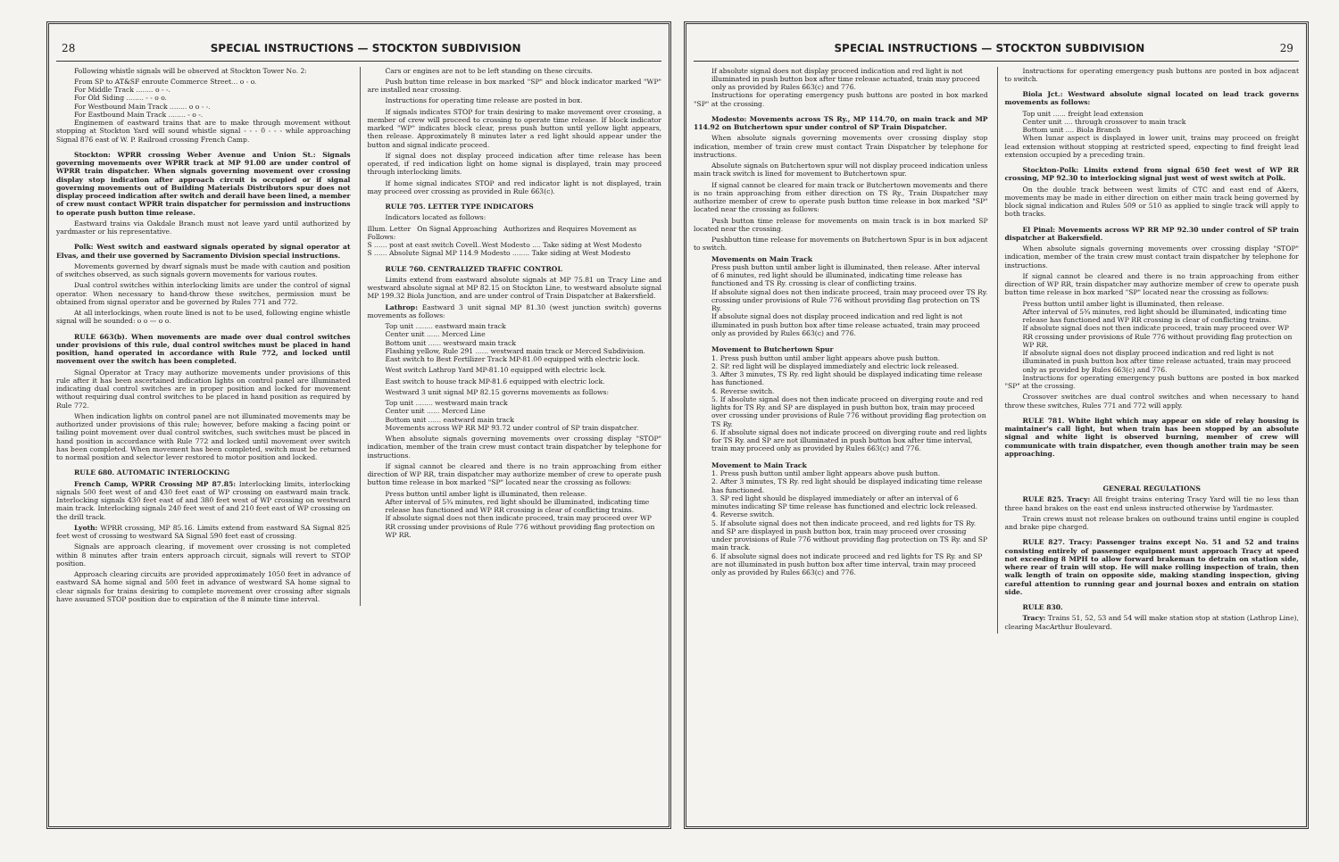28 SPECIAL INSTRUCTIONS — STOCKTON SUBDIVISION
Following whistle signals will be observed at Stockton Tower No. 2:
From SP to AT&SF enroute Commerce Street... o - o.
For Middle Track ........ o - -.
For Old Siding ........ - - o o.
For Westbound Main Track ........ o o - -.
For Eastbound Main Track ........ - o -.
Enginemen of eastward trains that are to make through movement without stopping at Stockton Yard will sound whistle signal - - - 0 - - - while approaching Signal 876 east of W. P. Railroad crossing French Camp.
Stockton: WPRR crossing Weber Avenue and Union St.: Signals governing movements over WPRR track at MP 91.00 are under control of WPRR train dispatcher. When signals governing movement over crossing display stop indication after approach circuit is occupied or if signal governing movements out of Building Materials Distributors spur does not display proceed indication after switch and derail have been lined, a member of crew must contact WPRR train dispatcher for permission and instructions to operate push button time release.
Eastward trains via Oakdale Branch must not leave yard until authorized by yardmaster or his representative.
Polk: West switch and eastward signals operated by signal operator at Elvas, and their use governed by Sacramento Division special instructions.
Movements governed by dwarf signals must be made with caution and position of switches observed, as such signals govern movements for various routes.
Dual control switches within interlocking limits are under the control of signal operator. When necessary to hand-throw these switches, permission must be obtained from signal operator and be governed by Rules 771 and 772.
At all interlockings, when route lined is not to be used, following engine whistle signal will be sounded: o o — o o.
RULE 663(b). When movements are made over dual control switches under provisions of this rule, dual control switches must be placed in hand position, hand operated in accordance with Rule 772, and locked until movement over the switch has been completed.
Signal Operator at Tracy may authorize movements under provisions of this rule after it has been ascertained indication lights on control panel are illuminated indicating dual control switches are in proper position and locked for movement without requiring dual control switches to be placed in hand position as required by Rule 772.
When indication lights on control panel are not illuminated movements may be authorized under provisions of this rule; however, before making a facing point or tailing point movement over dual control switches, such switches must be placed in hand position in accordance with Rule 772 and locked until movement over switch has been completed. When movement has been completed, switch must be returned to normal position and selector lever restored to motor position and locked.
RULE 680. AUTOMATIC INTERLOCKING
French Camp, WPRR Crossing MP 87.85: Interlocking limits, interlocking signals 500 feet west of and 430 feet east of WP crossing on eastward main track. Interlocking signals 430 feet east of and 380 feet west of WP crossing on westward main track. Interlocking signals 240 feet west of and 210 feet east of WP crossing on the drill track.
Lyoth: WPRR crossing, MP 85.16. Limits extend from eastward SA Signal 825 feet west of crossing to westward SA Signal 590 feet east of crossing.
Signals are approach clearing, if movement over crossing is not completed within 8 minutes after train enters approach circuit, signals will revert to STOP position.
Approach clearing circuits are provided approximately 1050 feet in advance of eastward SA home signal and 500 feet in advance of westward SA home signal to clear signals for trains desiring to complete movement over crossing after signals have assumed STOP position due to expiration of the 8 minute time interval.
Cars or engines are not to be left standing on these circuits.
Push button time release in box marked "SP" and block indicator marked "WP" are installed near crossing.
Instructions for operating time release are posted in box.
If signals indicates STOP for train desiring to make movement over crossing, a member of crew will proceed to crossing to operate time release. If block indicator marked "WP" indicates block clear, press push button until yellow light appears, then release. Approximately 8 minutes later a red light should appear under the button and signal indicate proceed.
If signal does not display proceed indication after time release has been operated, if red indication light on home signal is displayed, train may proceed through interlocking limits.
If home signal indicates STOP and red indicator light is not displayed, train may proceed over crossing as provided in Rule 663(c).
RULE 705. LETTER TYPE INDICATORS
Indicators located as follows:
Illum. Letter On Signal Approaching Authorizes and Requires Movement as Follows:
S ...... post at east switch Covell..West Modesto .... Take siding at West Modesto
S ...... Absolute Signal MP 114.9 Modesto ........ Take siding at West Modesto
RULE 760. CENTRALIZED TRAFFIC CONTROL
Limits extend from eastward absolute signals at MP 75.81 on Tracy Line and westward absolute signal at MP 82.15 on Stockton Line, to westward absolute signal MP 199.32 Biola Junction, and are under control of Train Dispatcher at Bakersfield.
Lathrop: Eastward 3 unit signal MP 81.30 (west junction switch) governs movements as follows:
Top unit ........ eastward main track
Center unit ...... Merced Line
Bottom unit ...... westward main track
Flashing yellow, Rule 291 ...... westward main track or Merced Subdivision.
East switch to Best Fertilizer Track MP-81.00 equipped with electric lock.
West switch Lathrop Yard MP-81.10 equipped with electric lock.
East switch to house track MP-81.6 equipped with electric lock.
Westward 3 unit signal MP 82.15 governs movements as follows:
Top unit ........ westward main track
Center unit ...... Merced Line
Bottom unit ...... eastward main track
Movements across WP RR MP 93.72 under control of SP train dispatcher.
When absolute signals governing movements over crossing display "STOP" indication, member of the train crew must contact train dispatcher by telephone for instructions.
If signal cannot be cleared and there is no train approaching from either direction of WP RR, train dispatcher may authorize member of crew to operate push button time release in box marked "SP" located near the crossing as follows:
Press button until amber light is illuminated, then release.
After interval of 5¾ minutes, red light should be illuminated, indicating time release has functioned and WP RR crossing is clear of conflicting trains.
If absolute signal does not then indicate proceed, train may proceed over WP RR crossing under provisions of Rule 776 without providing flag protection on WP RR.
SPECIAL INSTRUCTIONS — STOCKTON SUBDIVISION 29
If absolute signal does not display proceed indication and red light is not illuminated in push button box after time release actuated, train may proceed only as provided by Rules 663(c) and 776.
Instructions for operating emergency push buttons are posted in box marked "SP" at the crossing.
Modesto: Movements across TS Ry., MP 114.70, on main track and MP 114.92 on Butchertown spur under control of SP Train Dispatcher.
When absolute signals governing movements over crossing display stop indication, member of train crew must contact Train Dispatcher by telephone for instructions.
Absolute signals on Butchertown spur will not display proceed indication unless main track switch is lined for movement to Butchertown spur.
If signal cannot be cleared for main track or Butchertown movements and there is no train approaching from either direction on TS Ry., Train Dispatcher may authorize member of crew to operate push button time release in box marked "SP" located near the crossing as follows:
Push button time release for movements on main track is in box marked SP located near the crossing.
Pushbutton time release for movements on Butchertown Spur is in box adjacent to switch.
Movements on Main Track
Press push button until amber light is illuminated, then release. After interval of 6 minutes, red light should be illuminated, indicating time release has functioned and TS Ry. crossing is clear of conflicting trains.
If absolute signal does not then indicate proceed, train may proceed over TS Ry. crossing under provisions of Rule 776 without providing flag protection on TS Ry.
If absolute signal does not display proceed indication and red light is not illuminated in push button box after time release actuated, train may proceed only as provided by Rules 663(c) and 776.
Movement to Butchertown Spur
1. Press push button until amber light appears above push button.
2. SP. red light will be displayed immediately and electric lock released.
3. After 3 minutes, TS Ry. red light should be displayed indicating time release has functioned.
4. Reverse switch.
5. If absolute signal does not then indicate proceed on diverging route and red lights for TS Ry. and SP are displayed in push button box, train may proceed over crossing under provisions of Rule 776 without providing flag protection on TS Ry.
6. If absolute signal does not indicate proceed on diverging route and red lights for TS Ry. and SP are not illuminated in push button box after time interval, train may proceed only as provided by Rules 663(c) and 776.
Movement to Main Track
1. Press push button until amber light appears above push button.
2. After 3 minutes, TS Ry. red light should be displayed indicating time release has functioned.
3. SP red light should be displayed immediately or after an interval of 6 minutes indicating SP time release has functioned and electric lock released.
4. Reverse switch.
5. If absolute signal does not then indicate proceed, and red lights for TS Ry. and SP are displayed in push button box, train may proceed over crossing under provisions of Rule 776 without providing flag protection on TS Ry. and SP main track.
6. If absolute signal does not indicate proceed and red lights for TS Ry. and SP are not illuminated in push button box after time interval, train may proceed only as provided by Rules 663(c) and 776.
Instructions for operating emergency push buttons are posted in box adjacent to switch.
Biola Jct.: Westward absolute signal located on lead track governs movements as follows:
Top unit ...... freight lead extension
Center unit .... through crossover to main track
Bottom unit .... Biola Branch
When lunar aspect is displayed in lower unit, trains may proceed on freight lead extension without stopping at restricted speed, expecting to find freight lead extension occupied by a preceding train.
Stockton-Polk: Limits extend from signal 650 feet west of WP RR crossing, MP 92.30 to interlocking signal just west of west switch at Polk.
On the double track between west limits of CTC and east end of Akers, movements may be made in either direction on either main track being governed by block signal indication and Rules 509 or 510 as applied to single track will apply to both tracks.
El Pinal: Movements across WP RR MP 92.30 under control of SP train dispatcher at Bakersfield.
When absolute signals governing movements over crossing display "STOP" indication, member of the train crew must contact train dispatcher by telephone for instructions.
If signal cannot be cleared and there is no train approaching from either direction of WP RR, train dispatcher may authorize member of crew to operate push button time release in box marked "SP" located near the crossing as follows:
Press button until amber light is illuminated, then release.
After interval of 5¾ minutes, red light should be illuminated, indicating time release has functioned and WP RR crossing is clear of conflicting trains.
If absolute signal does not then indicate proceed, train may proceed over WP RR crossing under provisions of Rule 776 without providing flag protection on WP RR.
If absolute signal does not display proceed indication and red light is not illuminated in push button box after time release actuated, train may proceed only as provided by Rules 663(c) and 776.
Instructions for operating emergency push buttons are posted in box marked "SP" at the crossing.
Crossover switches are dual control switches and when necessary to hand throw these switches, Rules 771 and 772 will apply.
RULE 781. White light which may appear on side of relay housing is maintainer's call light, but when train has been stopped by an absolute signal and white light is observed burning, member of crew will communicate with train dispatcher, even though another train may be seen approaching.
GENERAL REGULATIONS
RULE 825. Tracy: All freight trains entering Tracy Yard will tie no less than three hand brakes on the east end unless instructed otherwise by Yardmaster.
Train crews must not release brakes on outbound trains until engine is coupled and brake pipe charged.
RULE 827. Tracy: Passenger trains except No. 51 and 52 and trains consisting entirely of passenger equipment must approach Tracy at speed not exceeding 8 MPH to allow forward brakeman to detrain on station side, where rear of train will stop. He will make rolling inspection of train, then walk length of train on opposite side, making standing inspection, giving careful attention to running gear and journal boxes and entrain on station side.
RULE 830.
Tracy: Trains 51, 52, 53 and 54 will make station stop at station (Lathrop Line), clearing MacArthur Boulevard.